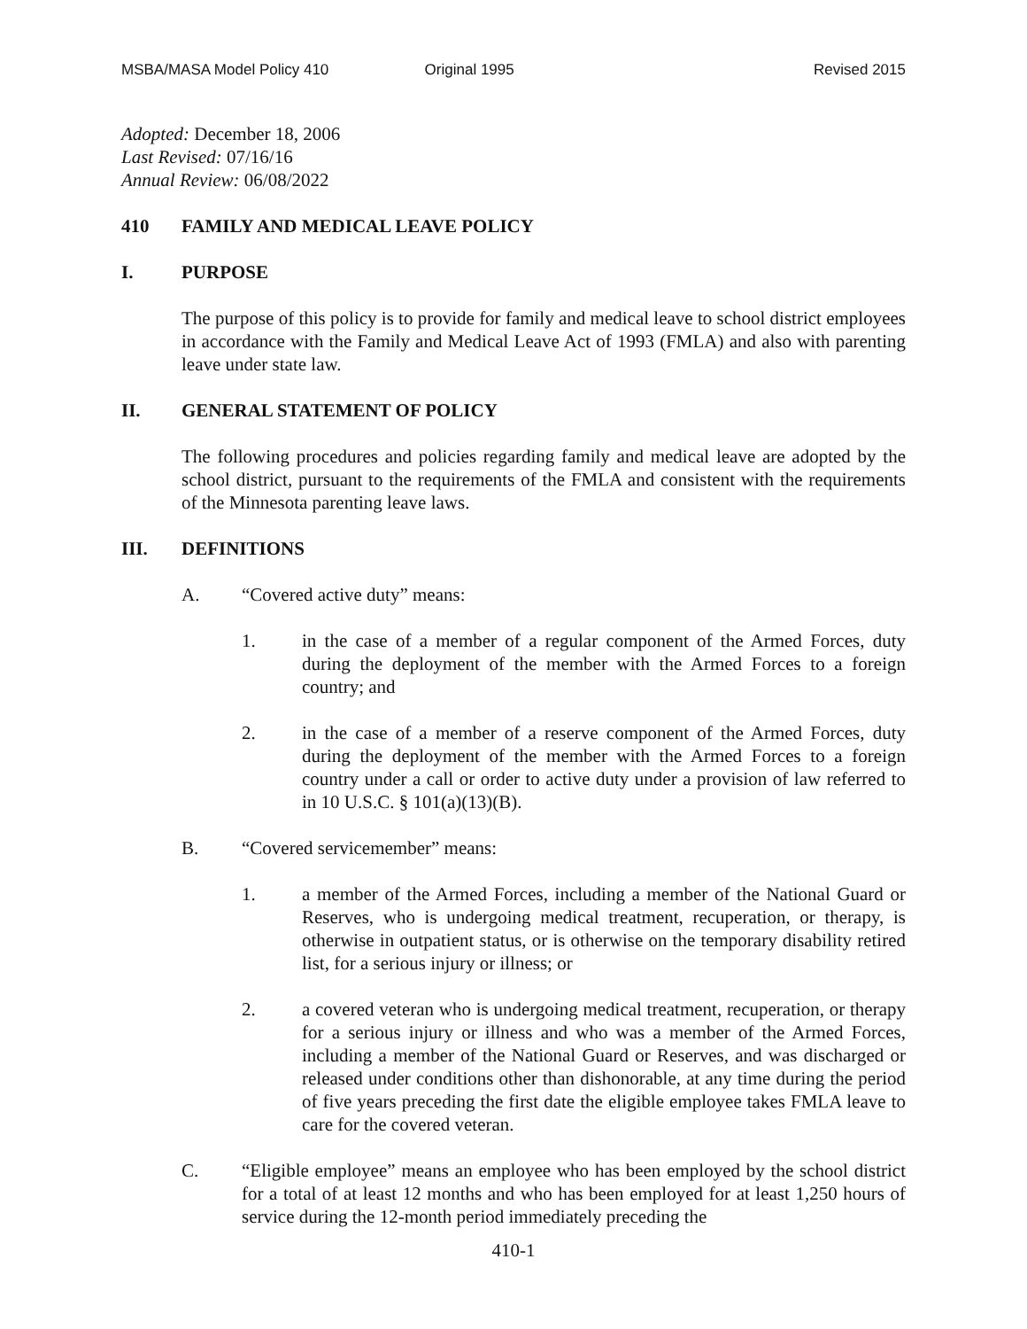MSBA/MASA Model Policy 410 Original 1995 Revised 2015
Adopted: December 18, 2006
Last Revised: 07/16/16
Annual Review: 06/08/2022
410 FAMILY AND MEDICAL LEAVE POLICY
I. PURPOSE
The purpose of this policy is to provide for family and medical leave to school district employees in accordance with the Family and Medical Leave Act of 1993 (FMLA) and also with parenting leave under state law.
II. GENERAL STATEMENT OF POLICY
The following procedures and policies regarding family and medical leave are adopted by the school district, pursuant to the requirements of the FMLA and consistent with the requirements of the Minnesota parenting leave laws.
III. DEFINITIONS
A. “Covered active duty” means:
1. in the case of a member of a regular component of the Armed Forces, duty during the deployment of the member with the Armed Forces to a foreign country; and
2. in the case of a member of a reserve component of the Armed Forces, duty during the deployment of the member with the Armed Forces to a foreign country under a call or order to active duty under a provision of law referred to in 10 U.S.C. § 101(a)(13)(B).
B. “Covered servicemember” means:
1. a member of the Armed Forces, including a member of the National Guard or Reserves, who is undergoing medical treatment, recuperation, or therapy, is otherwise in outpatient status, or is otherwise on the temporary disability retired list, for a serious injury or illness; or
2. a covered veteran who is undergoing medical treatment, recuperation, or therapy for a serious injury or illness and who was a member of the Armed Forces, including a member of the National Guard or Reserves, and was discharged or released under conditions other than dishonorable, at any time during the period of five years preceding the first date the eligible employee takes FMLA leave to care for the covered veteran.
C. “Eligible employee” means an employee who has been employed by the school district for a total of at least 12 months and who has been employed for at least 1,250 hours of service during the 12-month period immediately preceding the
410-1